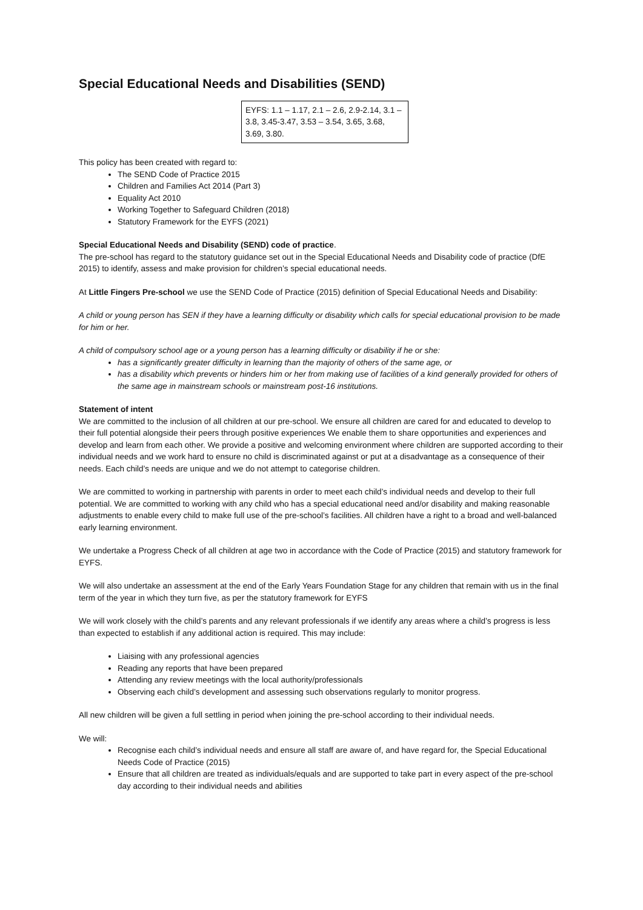Special Educational Needs and Disabilities (SEND)
EYFS: 1.1 – 1.17, 2.1 – 2.6, 2.9-2.14, 3.1 – 3.8, 3.45-3.47, 3.53 – 3.54, 3.65, 3.68, 3.69, 3.80.
This policy has been created with regard to:
The SEND Code of Practice 2015
Children and Families Act 2014 (Part 3)
Equality Act 2010
Working Together to Safeguard Children (2018)
Statutory Framework for the EYFS (2021)
Special Educational Needs and Disability (SEND) code of practice.
The pre-school has regard to the statutory guidance set out in the Special Educational Needs and Disability code of practice (DfE 2015) to identify, assess and make provision for children’s special educational needs.
At Little Fingers Pre-school we use the SEND Code of Practice (2015) definition of Special Educational Needs and Disability:
A child or young person has SEN if they have a learning difficulty or disability which calls for special educational provision to be made for him or her.
A child of compulsory school age or a young person has a learning difficulty or disability if he or she:
has a significantly greater difficulty in learning than the majority of others of the same age, or
has a disability which prevents or hinders him or her from making use of facilities of a kind generally provided for others of the same age in mainstream schools or mainstream post-16 institutions.
Statement of intent
We are committed to the inclusion of all children at our pre-school. We ensure all children are cared for and educated to develop to their full potential alongside their peers through positive experiences We enable them to share opportunities and experiences and develop and learn from each other. We provide a positive and welcoming environment where children are supported according to their individual needs and we work hard to ensure no child is discriminated against or put at a disadvantage as a consequence of their needs. Each child’s needs are unique and we do not attempt to categorise children.
We are committed to working in partnership with parents in order to meet each child’s individual needs and develop to their full potential. We are committed to working with any child who has a special educational need and/or disability and making reasonable adjustments to enable every child to make full use of the pre-school’s facilities. All children have a right to a broad and well-balanced early learning environment.
We undertake a Progress Check of all children at age two in accordance with the Code of Practice (2015) and statutory framework for EYFS.
We will also undertake an assessment at the end of the Early Years Foundation Stage for any children that remain with us in the final term of the year in which they turn five, as per the statutory framework for EYFS
We will work closely with the child’s parents and any relevant professionals if we identify any areas where a child’s progress is less than expected to establish if any additional action is required. This may include:
Liaising with any professional agencies
Reading any reports that have been prepared
Attending any review meetings with the local authority/professionals
Observing each child’s development and assessing such observations regularly to monitor progress.
All new children will be given a full settling in period when joining the pre-school according to their individual needs.
We will:
Recognise each child’s individual needs and ensure all staff are aware of, and have regard for, the Special Educational Needs Code of Practice (2015)
Ensure that all children are treated as individuals/equals and are supported to take part in every aspect of the pre-school day according to their individual needs and abilities